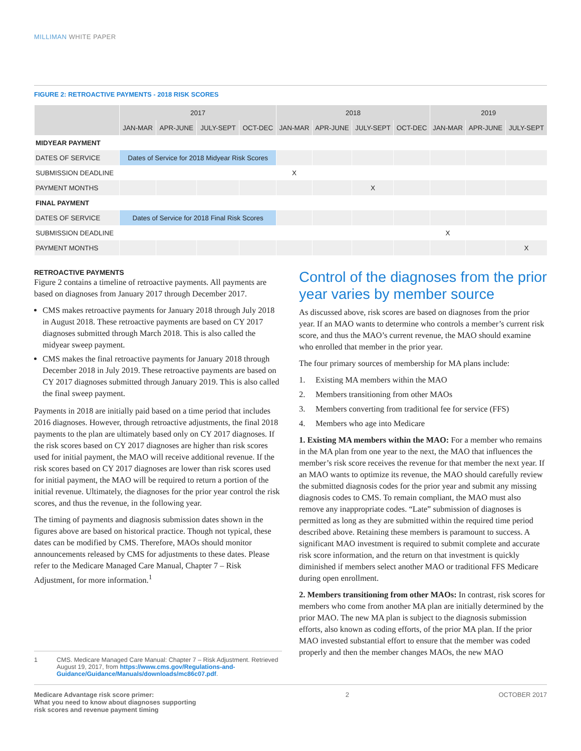MILLIMAN WHITE PAPER
FIGURE 2: RETROACTIVE PAYMENTS - 2018 RISK SCORES
| | 2017 | | | | 2018 | | | | 2019 | | |
| --- | --- | --- | --- | --- | --- | --- | --- | --- | --- | --- | --- |
| | JAN-MAR | APR-JUNE | JULY-SEPT | OCT-DEC | JAN-MAR | APR-JUNE | JULY-SEPT | OCT-DEC | JAN-MAR | APR-JUNE | JULY-SEPT |
| MIDYEAR PAYMENT | | | | | | | | | | | |
| DATES OF SERVICE | Dates of Service for 2018 Midyear Risk Scores | | | | | | | | | | |
| SUBMISSION DEADLINE | | | | | X | | | | | | |
| PAYMENT MONTHS | | | | | | | X | | | | |
| FINAL PAYMENT | | | | | | | | | | | |
| DATES OF SERVICE | Dates of Service for 2018 Final Risk Scores | | | | | | | | | | |
| SUBMISSION DEADLINE | | | | | | | | | X | | |
| PAYMENT MONTHS | | | | | | | | | | | X |
RETROACTIVE PAYMENTS
Figure 2 contains a timeline of retroactive payments. All payments are based on diagnoses from January 2017 through December 2017.
CMS makes retroactive payments for January 2018 through July 2018 in August 2018. These retroactive payments are based on CY 2017 diagnoses submitted through March 2018. This is also called the midyear sweep payment.
CMS makes the final retroactive payments for January 2018 through December 2018 in July 2019. These retroactive payments are based on CY 2017 diagnoses submitted through January 2019. This is also called the final sweep payment.
Payments in 2018 are initially paid based on a time period that includes 2016 diagnoses. However, through retroactive adjustments, the final 2018 payments to the plan are ultimately based only on CY 2017 diagnoses. If the risk scores based on CY 2017 diagnoses are higher than risk scores used for initial payment, the MAO will receive additional revenue. If the risk scores based on CY 2017 diagnoses are lower than risk scores used for initial payment, the MAO will be required to return a portion of the initial revenue. Ultimately, the diagnoses for the prior year control the risk scores, and thus the revenue, in the following year.
The timing of payments and diagnosis submission dates shown in the figures above are based on historical practice. Though not typical, these dates can be modified by CMS. Therefore, MAOs should monitor announcements released by CMS for adjustments to these dates. Please refer to the Medicare Managed Care Manual, Chapter 7 – Risk Adjustment, for more information.<sup>1</sup>
1 CMS. Medicare Managed Care Manual: Chapter 7 – Risk Adjustment. Retrieved August 19, 2017, from https://www.cms.gov/Regulations-and-Guidance/Guidance/Manuals/downloads/mc86c07.pdf.
Control of the diagnoses from the prior year varies by member source
As discussed above, risk scores are based on diagnoses from the prior year. If an MAO wants to determine who controls a member’s current risk score, and thus the MAO’s current revenue, the MAO should examine who enrolled that member in the prior year.
The four primary sources of membership for MA plans include:
1. Existing MA members within the MAO
2. Members transitioning from other MAOs
3. Members converting from traditional fee for service (FFS)
4. Members who age into Medicare
1. Existing MA members within the MAO: For a member who remains in the MA plan from one year to the next, the MAO that influences the member’s risk score receives the revenue for that member the next year. If an MAO wants to optimize its revenue, the MAO should carefully review the submitted diagnosis codes for the prior year and submit any missing diagnosis codes to CMS. To remain compliant, the MAO must also remove any inappropriate codes. “Late” submission of diagnoses is permitted as long as they are submitted within the required time period described above. Retaining these members is paramount to success. A significant MAO investment is required to submit complete and accurate risk score information, and the return on that investment is quickly diminished if members select another MAO or traditional FFS Medicare during open enrollment.
2. Members transitioning from other MAOs: In contrast, risk scores for members who come from another MA plan are initially determined by the prior MAO. The new MA plan is subject to the diagnosis submission efforts, also known as coding efforts, of the prior MA plan. If the prior MAO invested substantial effort to ensure that the member was coded properly and then the member changes MAOs, the new MAO
Medicare Advantage risk score primer:
What you need to know about diagnoses supporting
risk scores and revenue payment timing 2 OCTOBER 2017